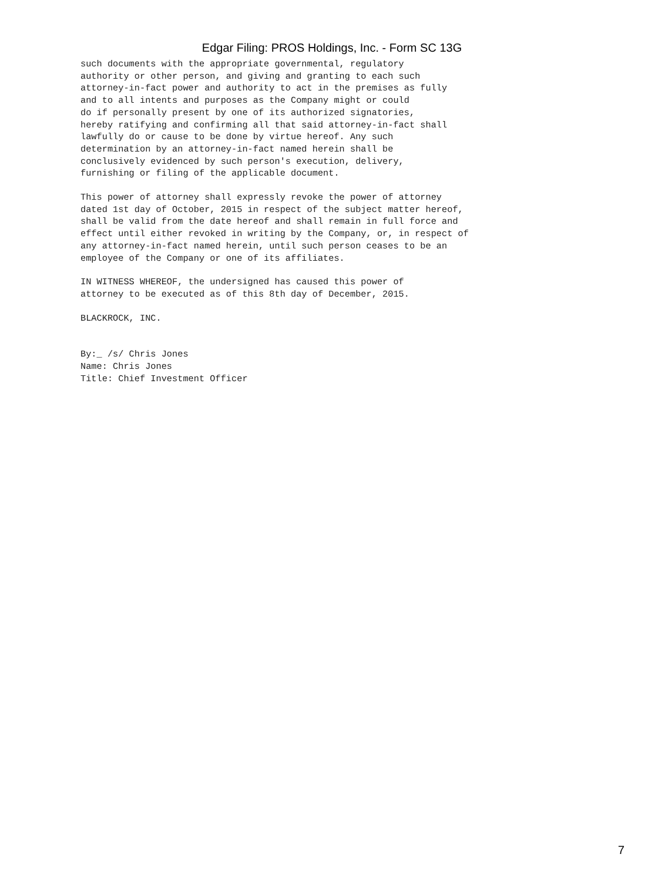Edgar Filing: PROS Holdings, Inc. - Form SC 13G
such documents with the appropriate governmental, regulatory
authority or other person, and giving and granting to each such
attorney-in-fact power and authority to act in the premises as fully
and to all intents and purposes as the Company might or could
do if personally present by one of its authorized signatories,
hereby ratifying and confirming all that said attorney-in-fact shall
lawfully do or cause to be done by virtue hereof. Any such
determination by an attorney-in-fact named herein shall be
conclusively evidenced by such person's execution, delivery,
furnishing or filing of the applicable document.
This power of attorney shall expressly revoke the power of attorney
dated 1st day of October, 2015 in respect of the subject matter hereof,
shall be valid from the date hereof and shall remain in full force and
effect until either revoked in writing by the Company, or, in respect of
any attorney-in-fact named herein, until such person ceases to be an
employee of the Company or one of its affiliates.
IN WITNESS WHEREOF, the undersigned has caused this power of
attorney to be executed as of this 8th day of December, 2015.
BLACKROCK, INC.
By:_ /s/ Chris Jones
Name: Chris Jones
Title: Chief Investment Officer
7